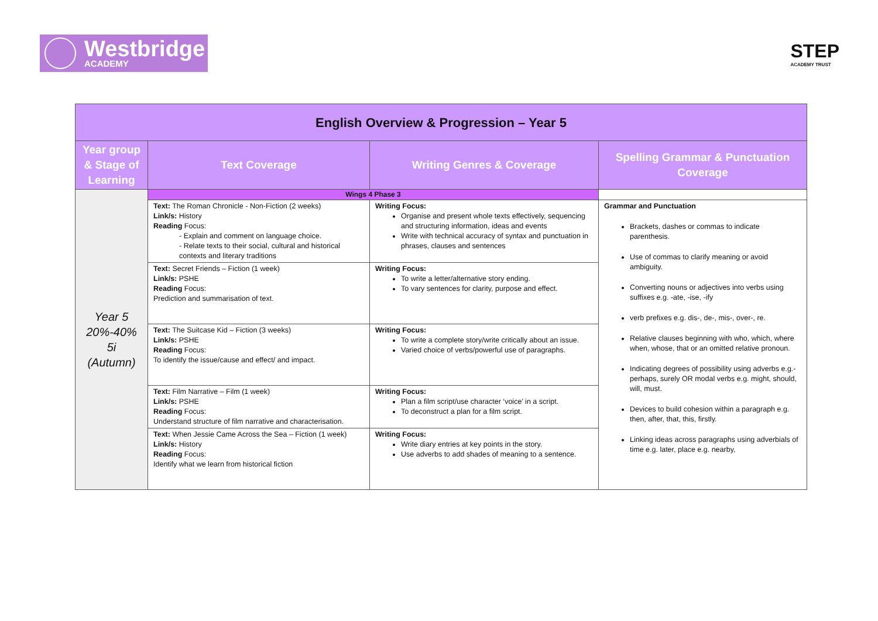Westbridge
ACADEMY
STEP
ACADEMY TRUST
| English Overview & Progression – Year 5 | | | |
| Year group & Stage of Learning | Text Coverage | Writing Genres & Coverage | Spelling Grammar & Punctuation Coverage |
| Year 5 20%-40% 5i (Autumn) | Wings 4 Phase 3 | | |
| | Text: The Roman Chronicle - Non-Fiction (2 weeks) Link/s: History Reading Focus: - Explain and comment on language choice. - Relate texts to their social, cultural and historical contexts and literary traditions | Writing Focus: Organise and present whole texts effectively, sequencing and structuring information, ideas and events Write with technical accuracy of syntax and punctuation in phrases, clauses and sentences | Grammar and Punctuation Brackets, dashes or commas to indicate parenthesis. Use of commas to clarify meaning or avoid ambiguity. Converting nouns or adjectives into verbs using suffixes e.g. -ate, -ise, -ify verb prefixes e.g. dis-, de-, mis-, over-, re. Relative clauses beginning with who, which, where when, whose, that or an omitted relative pronoun. Indicating degrees of possibility using adverbs e.g.-perhaps, surely OR modal verbs e.g. might, should, will, must. Devices to build cohesion within a paragraph e.g. then, after, that, this, firstly. Linking ideas across paragraphs using adverbials of time e.g. later, place e.g. nearby, |
| | Text: Secret Friends – Fiction (1 week) Link/s: PSHE Reading Focus: Prediction and summarisation of text. | Writing Focus: To write a letter/alternative story ending. To vary sentences for clarity, purpose and effect. | |
| | Text: The Suitcase Kid – Fiction (3 weeks) Link/s: PSHE Reading Focus: To identify the issue/cause and effect/ and impact. | Writing Focus: To write a complete story/write critically about an issue. Varied choice of verbs/powerful use of paragraphs. | |
| | Text: Film Narrative – Film (1 week) Link/s: PSHE Reading Focus: Understand structure of film narrative and characterisation. | Writing Focus: Plan a film script/use character ‘voice’ in a script. To deconstruct a plan for a film script. | |
| | Text: When Jessie Came Across the Sea – Fiction (1 week) Link/s: History Reading Focus: Identify what we learn from historical fiction | Writing Focus: Write diary entries at key points in the story. Use adverbs to add shades of meaning to a sentence. | |